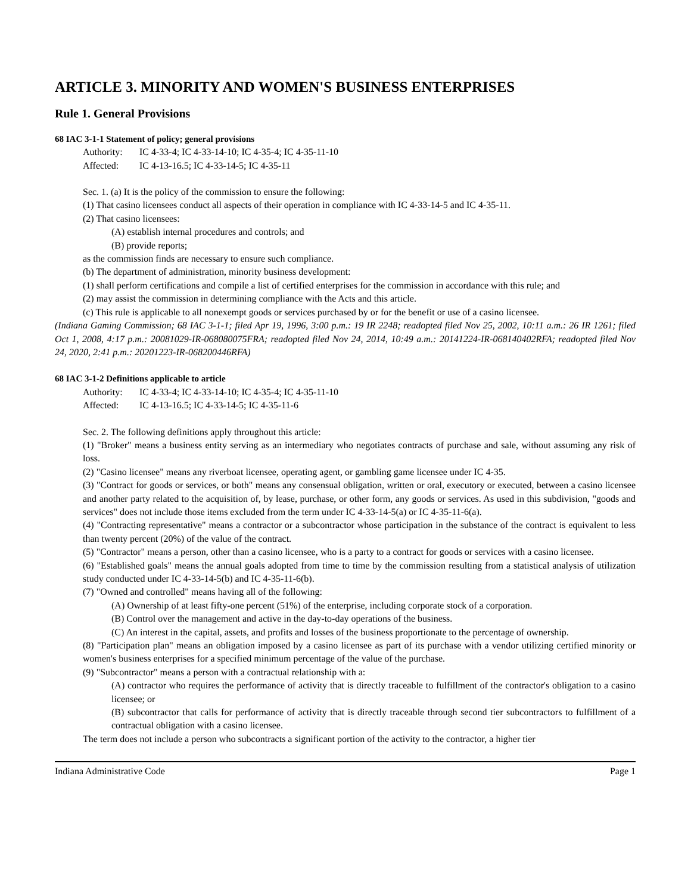ARTICLE 3. MINORITY AND WOMEN'S BUSINESS ENTERPRISES
Rule 1. General Provisions
68 IAC 3-1-1 Statement of policy; general provisions
Authority: IC 4-33-4; IC 4-33-14-10; IC 4-35-4; IC 4-35-11-10
Affected: IC 4-13-16.5; IC 4-33-14-5; IC 4-35-11
Sec. 1. (a) It is the policy of the commission to ensure the following:
(1) That casino licensees conduct all aspects of their operation in compliance with IC 4-33-14-5 and IC 4-35-11.
(2) That casino licensees:
(A) establish internal procedures and controls; and
(B) provide reports;
as the commission finds are necessary to ensure such compliance.
(b) The department of administration, minority business development:
(1) shall perform certifications and compile a list of certified enterprises for the commission in accordance with this rule; and
(2) may assist the commission in determining compliance with the Acts and this article.
(c) This rule is applicable to all nonexempt goods or services purchased by or for the benefit or use of a casino licensee.
(Indiana Gaming Commission; 68 IAC 3-1-1; filed Apr 19, 1996, 3:00 p.m.: 19 IR 2248; readopted filed Nov 25, 2002, 10:11 a.m.: 26 IR 1261; filed Oct 1, 2008, 4:17 p.m.: 20081029-IR-068080075FRA; readopted filed Nov 24, 2014, 10:49 a.m.: 20141224-IR-068140402RFA; readopted filed Nov 24, 2020, 2:41 p.m.: 20201223-IR-068200446RFA)
68 IAC 3-1-2 Definitions applicable to article
Authority: IC 4-33-4; IC 4-33-14-10; IC 4-35-4; IC 4-35-11-10
Affected: IC 4-13-16.5; IC 4-33-14-5; IC 4-35-11-6
Sec. 2. The following definitions apply throughout this article:
(1) "Broker" means a business entity serving as an intermediary who negotiates contracts of purchase and sale, without assuming any risk of loss.
(2) "Casino licensee" means any riverboat licensee, operating agent, or gambling game licensee under IC 4-35.
(3) "Contract for goods or services, or both" means any consensual obligation, written or oral, executory or executed, between a casino licensee and another party related to the acquisition of, by lease, purchase, or other form, any goods or services. As used in this subdivision, "goods and services" does not include those items excluded from the term under IC 4-33-14-5(a) or IC 4-35-11-6(a).
(4) "Contracting representative" means a contractor or a subcontractor whose participation in the substance of the contract is equivalent to less than twenty percent (20%) of the value of the contract.
(5) "Contractor" means a person, other than a casino licensee, who is a party to a contract for goods or services with a casino licensee.
(6) "Established goals" means the annual goals adopted from time to time by the commission resulting from a statistical analysis of utilization study conducted under IC 4-33-14-5(b) and IC 4-35-11-6(b).
(7) "Owned and controlled" means having all of the following:
(A) Ownership of at least fifty-one percent (51%) of the enterprise, including corporate stock of a corporation.
(B) Control over the management and active in the day-to-day operations of the business.
(C) An interest in the capital, assets, and profits and losses of the business proportionate to the percentage of ownership.
(8) "Participation plan" means an obligation imposed by a casino licensee as part of its purchase with a vendor utilizing certified minority or women's business enterprises for a specified minimum percentage of the value of the purchase.
(9) "Subcontractor" means a person with a contractual relationship with a:
(A) contractor who requires the performance of activity that is directly traceable to fulfillment of the contractor's obligation to a casino licensee; or
(B) subcontractor that calls for performance of activity that is directly traceable through second tier subcontractors to fulfillment of a contractual obligation with a casino licensee.
The term does not include a person who subcontracts a significant portion of the activity to the contractor, a higher tier
Indiana Administrative Code Page 1